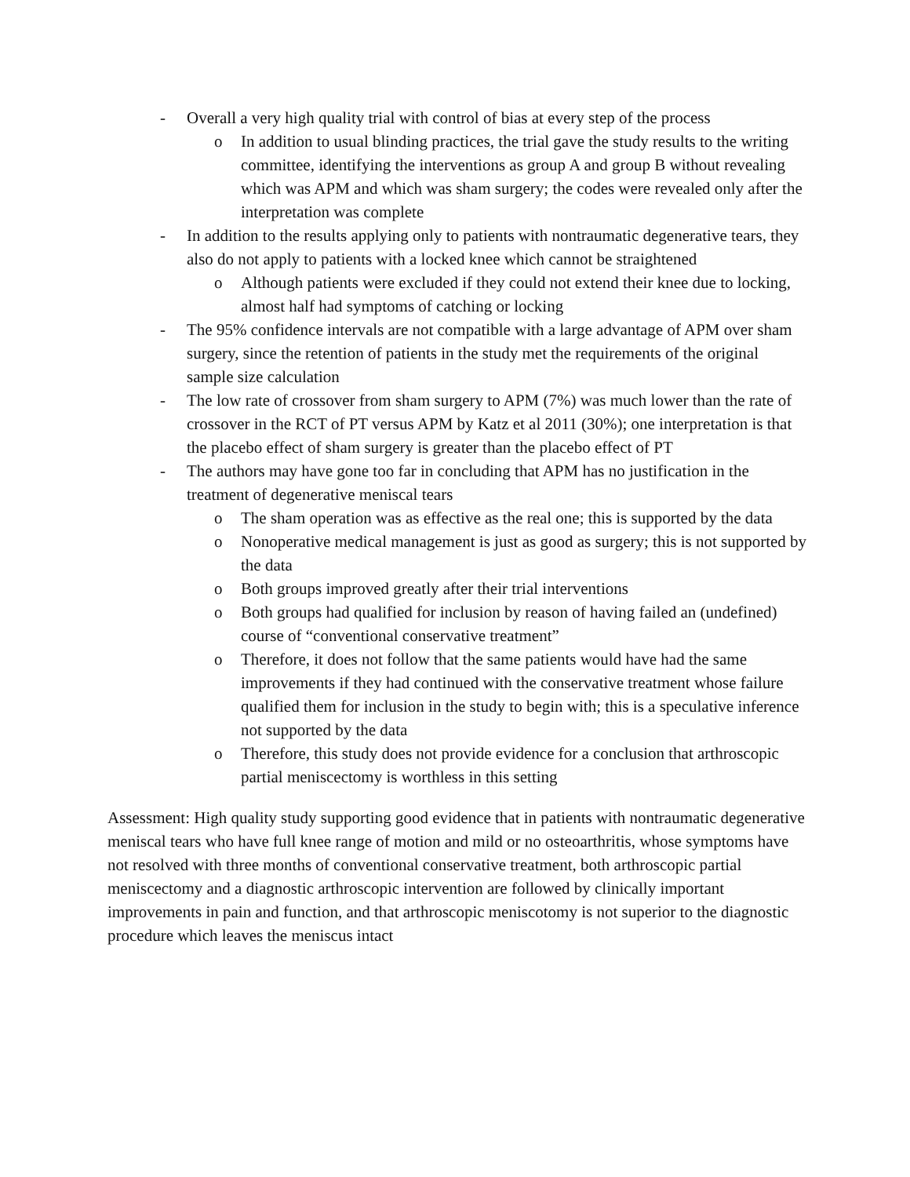- Overall a very high quality trial with control of bias at every step of the process
o In addition to usual blinding practices, the trial gave the study results to the writing committee, identifying the interventions as group A and group B without revealing which was APM and which was sham surgery; the codes were revealed only after the interpretation was complete
- In addition to the results applying only to patients with nontraumatic degenerative tears, they also do not apply to patients with a locked knee which cannot be straightened
o Although patients were excluded if they could not extend their knee due to locking, almost half had symptoms of catching or locking
- The 95% confidence intervals are not compatible with a large advantage of APM over sham surgery, since the retention of patients in the study met the requirements of the original sample size calculation
- The low rate of crossover from sham surgery to APM (7%) was much lower than the rate of crossover in the RCT of PT versus APM by Katz et al 2011 (30%); one interpretation is that the placebo effect of sham surgery is greater than the placebo effect of PT
- The authors may have gone too far in concluding that APM has no justification in the treatment of degenerative meniscal tears
o The sham operation was as effective as the real one; this is supported by the data
o Nonoperative medical management is just as good as surgery; this is not supported by the data
o Both groups improved greatly after their trial interventions
o Both groups had qualified for inclusion by reason of having failed an (undefined) course of “conventional conservative treatment”
o Therefore, it does not follow that the same patients would have had the same improvements if they had continued with the conservative treatment whose failure qualified them for inclusion in the study to begin with; this is a speculative inference not supported by the data
o Therefore, this study does not provide evidence for a conclusion that arthroscopic partial meniscectomy is worthless in this setting
Assessment: High quality study supporting good evidence that in patients with nontraumatic degenerative meniscal tears who have full knee range of motion and mild or no osteoarthritis, whose symptoms have not resolved with three months of conventional conservative treatment, both arthroscopic partial meniscectomy and a diagnostic arthroscopic intervention are followed by clinically important improvements in pain and function, and that arthroscopic meniscotomy is not superior to the diagnostic procedure which leaves the meniscus intact